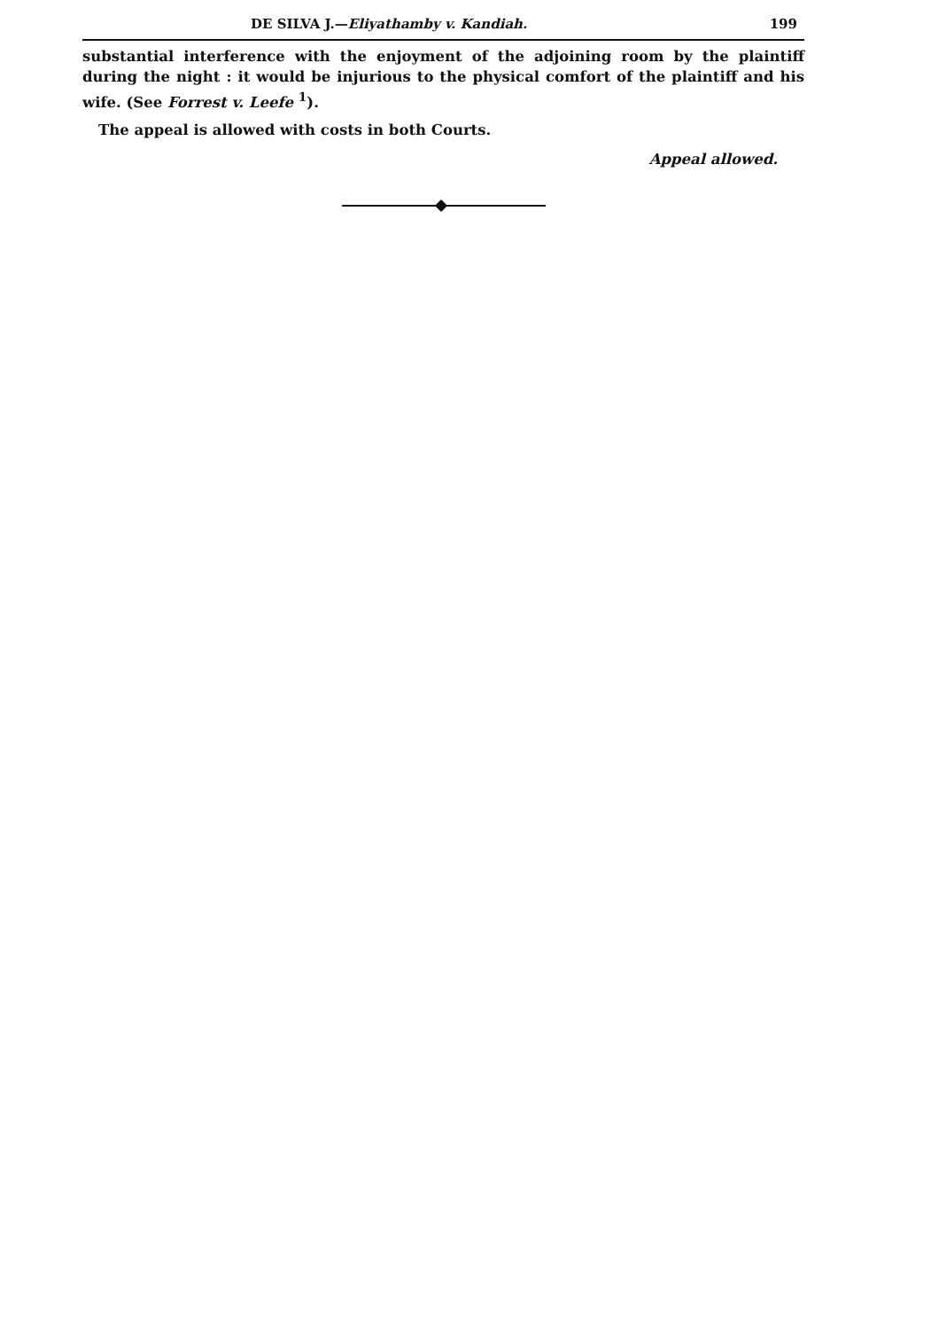DE SILVA J.—Eliyathamby v. Kandiah. 199
substantial interference with the enjoyment of the adjoining room by the plaintiff during the night : it would be injurious to the physical comfort of the plaintiff and his wife. (See Forrest v. Leefe <sup>1</sup>).
The appeal is allowed with costs in both Courts.
Appeal allowed.